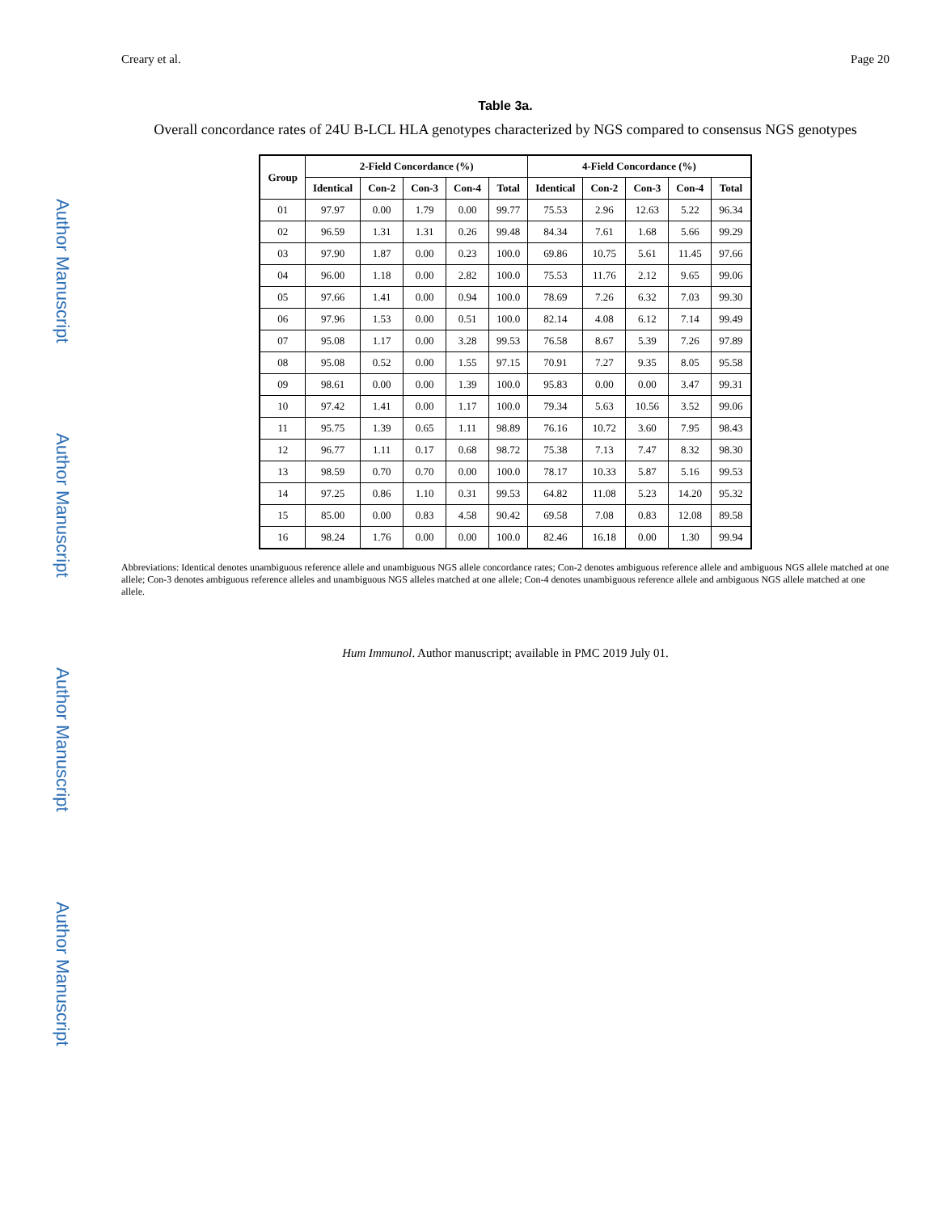Author Manuscript Author Manuscript Author Manuscript Author Manuscript
Creary et al. Page 20
Table 3a.
Overall concordance rates of 24U B-LCL HLA genotypes characterized by NGS compared to consensus NGS genotypes
| Group | 2-Field Concordance (%) | | | | | 4-Field Concordance (%) | | | | |
| --- | --- | --- | --- | --- | --- | --- | --- | --- | --- | --- |
| | Identical | Con-2 | Con-3 | Con-4 | Total | Identical | Con-2 | Con-3 | Con-4 | Total |
| 01 | 97.97 | 0.00 | 1.79 | 0.00 | 99.77 | 75.53 | 2.96 | 12.63 | 5.22 | 96.34 |
| 02 | 96.59 | 1.31 | 1.31 | 0.26 | 99.48 | 84.34 | 7.61 | 1.68 | 5.66 | 99.29 |
| 03 | 97.90 | 1.87 | 0.00 | 0.23 | 100.0 | 69.86 | 10.75 | 5.61 | 11.45 | 97.66 |
| 04 | 96.00 | 1.18 | 0.00 | 2.82 | 100.0 | 75.53 | 11.76 | 2.12 | 9.65 | 99.06 |
| 05 | 97.66 | 1.41 | 0.00 | 0.94 | 100.0 | 78.69 | 7.26 | 6.32 | 7.03 | 99.30 |
| 06 | 97.96 | 1.53 | 0.00 | 0.51 | 100.0 | 82.14 | 4.08 | 6.12 | 7.14 | 99.49 |
| 07 | 95.08 | 1.17 | 0.00 | 3.28 | 99.53 | 76.58 | 8.67 | 5.39 | 7.26 | 97.89 |
| 08 | 95.08 | 0.52 | 0.00 | 1.55 | 97.15 | 70.91 | 7.27 | 9.35 | 8.05 | 95.58 |
| 09 | 98.61 | 0.00 | 0.00 | 1.39 | 100.0 | 95.83 | 0.00 | 0.00 | 3.47 | 99.31 |
| 10 | 97.42 | 1.41 | 0.00 | 1.17 | 100.0 | 79.34 | 5.63 | 10.56 | 3.52 | 99.06 |
| 11 | 95.75 | 1.39 | 0.65 | 1.11 | 98.89 | 76.16 | 10.72 | 3.60 | 7.95 | 98.43 |
| 12 | 96.77 | 1.11 | 0.17 | 0.68 | 98.72 | 75.38 | 7.13 | 7.47 | 8.32 | 98.30 |
| 13 | 98.59 | 0.70 | 0.70 | 0.00 | 100.0 | 78.17 | 10.33 | 5.87 | 5.16 | 99.53 |
| 14 | 97.25 | 0.86 | 1.10 | 0.31 | 99.53 | 64.82 | 11.08 | 5.23 | 14.20 | 95.32 |
| 15 | 85.00 | 0.00 | 0.83 | 4.58 | 90.42 | 69.58 | 7.08 | 0.83 | 12.08 | 89.58 |
| 16 | 98.24 | 1.76 | 0.00 | 0.00 | 100.0 | 82.46 | 16.18 | 0.00 | 1.30 | 99.94 |
Abbreviations: Identical denotes unambiguous reference allele and unambiguous NGS allele concordance rates; Con-2 denotes ambiguous reference allele and ambiguous NGS allele matched at one allele; Con-3 denotes ambiguous reference alleles and unambiguous NGS alleles matched at one allele; Con-4 denotes unambiguous reference allele and ambiguous NGS allele matched at one allele.
Hum Immunol. Author manuscript; available in PMC 2019 July 01.